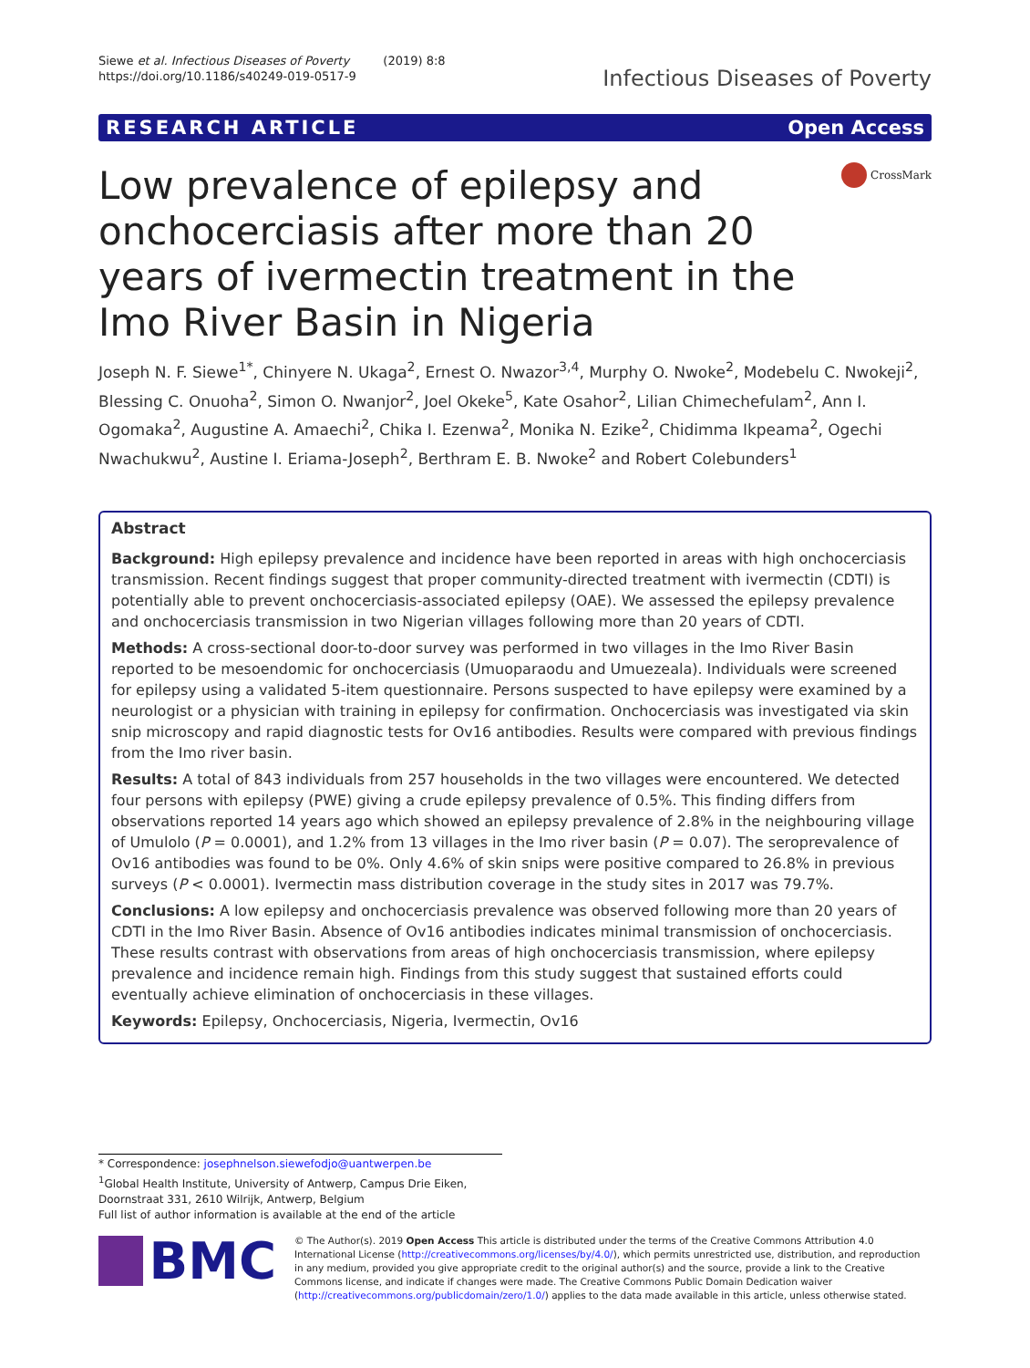Siewe et al. Infectious Diseases of Poverty (2019) 8:8
https://doi.org/10.1186/s40249-019-0517-9
Infectious Diseases of Poverty
RESEARCH ARTICLE Open Access
Low prevalence of epilepsy and onchocerciasis after more than 20 years of ivermectin treatment in the Imo River Basin in Nigeria
CrossMark
Joseph N. F. Siewe<sup>1*</sup>, Chinyere N. Ukaga<sup>2</sup>, Ernest O. Nwazor<sup>3,4</sup>, Murphy O. Nwoke<sup>2</sup>, Modebelu C. Nwokeji<sup>2</sup>, Blessing C. Onuoha<sup>2</sup>, Simon O. Nwanjor<sup>2</sup>, Joel Okeke<sup>5</sup>, Kate Osahor<sup>2</sup>, Lilian Chimechefulam<sup>2</sup>, Ann I. Ogomaka<sup>2</sup>, Augustine A. Amaechi<sup>2</sup>, Chika I. Ezenwa<sup>2</sup>, Monika N. Ezike<sup>2</sup>, Chidimma Ikpeama<sup>2</sup>, Ogechi Nwachukwu<sup>2</sup>, Austine I. Eriama-Joseph<sup>2</sup>, Berthram E. B. Nwoke<sup>2</sup> and Robert Colebunders<sup>1</sup>
Abstract
Background: High epilepsy prevalence and incidence have been reported in areas with high onchocerciasis transmission. Recent findings suggest that proper community-directed treatment with ivermectin (CDTI) is potentially able to prevent onchocerciasis-associated epilepsy (OAE). We assessed the epilepsy prevalence and onchocerciasis transmission in two Nigerian villages following more than 20 years of CDTI.
Methods: A cross-sectional door-to-door survey was performed in two villages in the Imo River Basin reported to be mesoendomic for onchocerciasis (Umuoparaodu and Umuezeala). Individuals were screened for epilepsy using a validated 5-item questionnaire. Persons suspected to have epilepsy were examined by a neurologist or a physician with training in epilepsy for confirmation. Onchocerciasis was investigated via skin snip microscopy and rapid diagnostic tests for Ov16 antibodies. Results were compared with previous findings from the Imo river basin.
Results: A total of 843 individuals from 257 households in the two villages were encountered. We detected four persons with epilepsy (PWE) giving a crude epilepsy prevalence of 0.5%. This finding differs from observations reported 14 years ago which showed an epilepsy prevalence of 2.8% in the neighbouring village of Umulolo (P = 0.0001), and 1.2% from 13 villages in the Imo river basin (P = 0.07). The seroprevalence of Ov16 antibodies was found to be 0%. Only 4.6% of skin snips were positive compared to 26.8% in previous surveys (P < 0.0001). Ivermectin mass distribution coverage in the study sites in 2017 was 79.7%.
Conclusions: A low epilepsy and onchocerciasis prevalence was observed following more than 20 years of CDTI in the Imo River Basin. Absence of Ov16 antibodies indicates minimal transmission of onchocerciasis. These results contrast with observations from areas of high onchocerciasis transmission, where epilepsy prevalence and incidence remain high. Findings from this study suggest that sustained efforts could eventually achieve elimination of onchocerciasis in these villages.
Keywords: Epilepsy, Onchocerciasis, Nigeria, Ivermectin, Ov16
* Correspondence: josephnelson.siewefodjo@uantwerpen.be
<sup>1</sup> Global Health Institute, University of Antwerp, Campus Drie Eiken, Doornstraat 331, 2610 Wilrijk, Antwerp, Belgium
Full list of author information is available at the end of the article
BMC
© The Author(s). 2019 Open Access This article is distributed under the terms of the Creative Commons Attribution 4.0 International License (http://creativecommons.org/licenses/by/4.0/), which permits unrestricted use, distribution, and reproduction in any medium, provided you give appropriate credit to the original author(s) and the source, provide a link to the Creative Commons license, and indicate if changes were made. The Creative Commons Public Domain Dedication waiver (http://creativecommons.org/publicdomain/zero/1.0/) applies to the data made available in this article, unless otherwise stated.